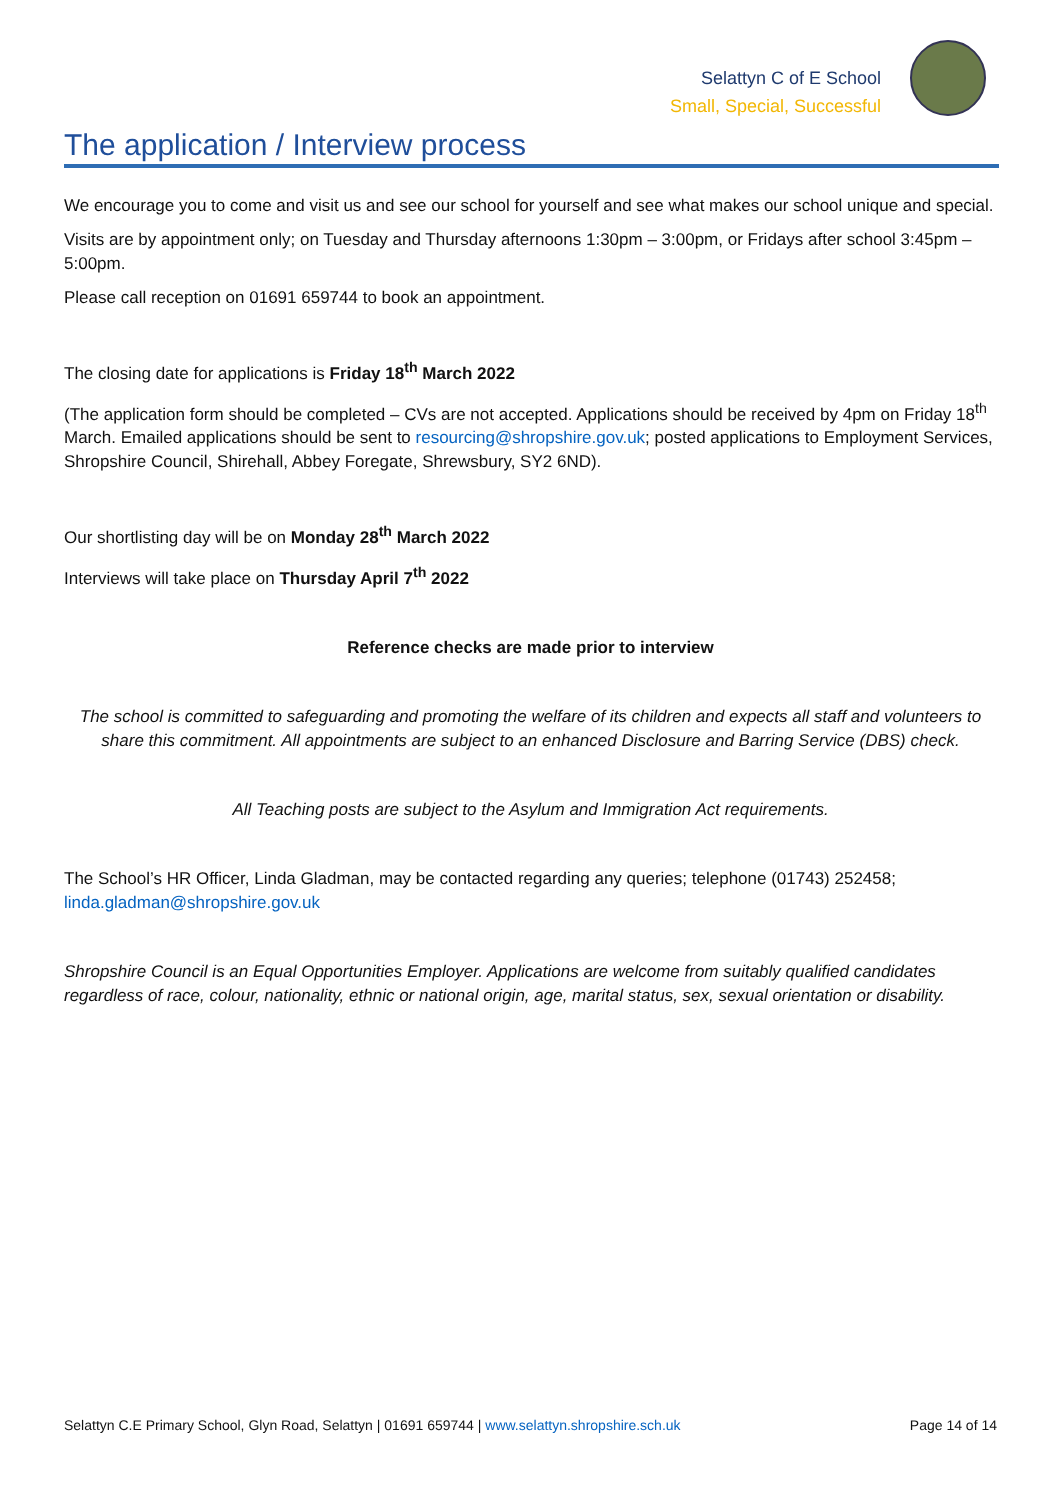Selattyn C of E School
Small, Special, Successful
The application / Interview process
We encourage you to come and visit us and see our school for yourself and see what makes our school unique and special.
Visits are by appointment only; on Tuesday and Thursday afternoons 1:30pm – 3:00pm, or Fridays after school 3:45pm – 5:00pm.
Please call reception on 01691 659744 to book an appointment.
The closing date for applications is Friday 18<sup>th</sup> March 2022
(The application form should be completed – CVs are not accepted. Applications should be received by 4pm on Friday 18<sup>th</sup> March. Emailed applications should be sent to resourcing@shropshire.gov.uk; posted applications to Employment Services, Shropshire Council, Shirehall, Abbey Foregate, Shrewsbury, SY2 6ND).
Our shortlisting day will be on Monday 28<sup>th</sup> March 2022
Interviews will take place on Thursday April 7<sup>th</sup> 2022
Reference checks are made prior to interview
The school is committed to safeguarding and promoting the welfare of its children and expects all staff and volunteers to share this commitment. All appointments are subject to an enhanced Disclosure and Barring Service (DBS) check.
All Teaching posts are subject to the Asylum and Immigration Act requirements.
The School’s HR Officer, Linda Gladman, may be contacted regarding any queries; telephone (01743) 252458; linda.gladman@shropshire.gov.uk
Shropshire Council is an Equal Opportunities Employer. Applications are welcome from suitably qualified candidates regardless of race, colour, nationality, ethnic or national origin, age, marital status, sex, sexual orientation or disability.
Selattyn C.E Primary School, Glyn Road, Selattyn | 01691 659744 | www.selattyn.shropshire.sch.uk Page 14 of 14